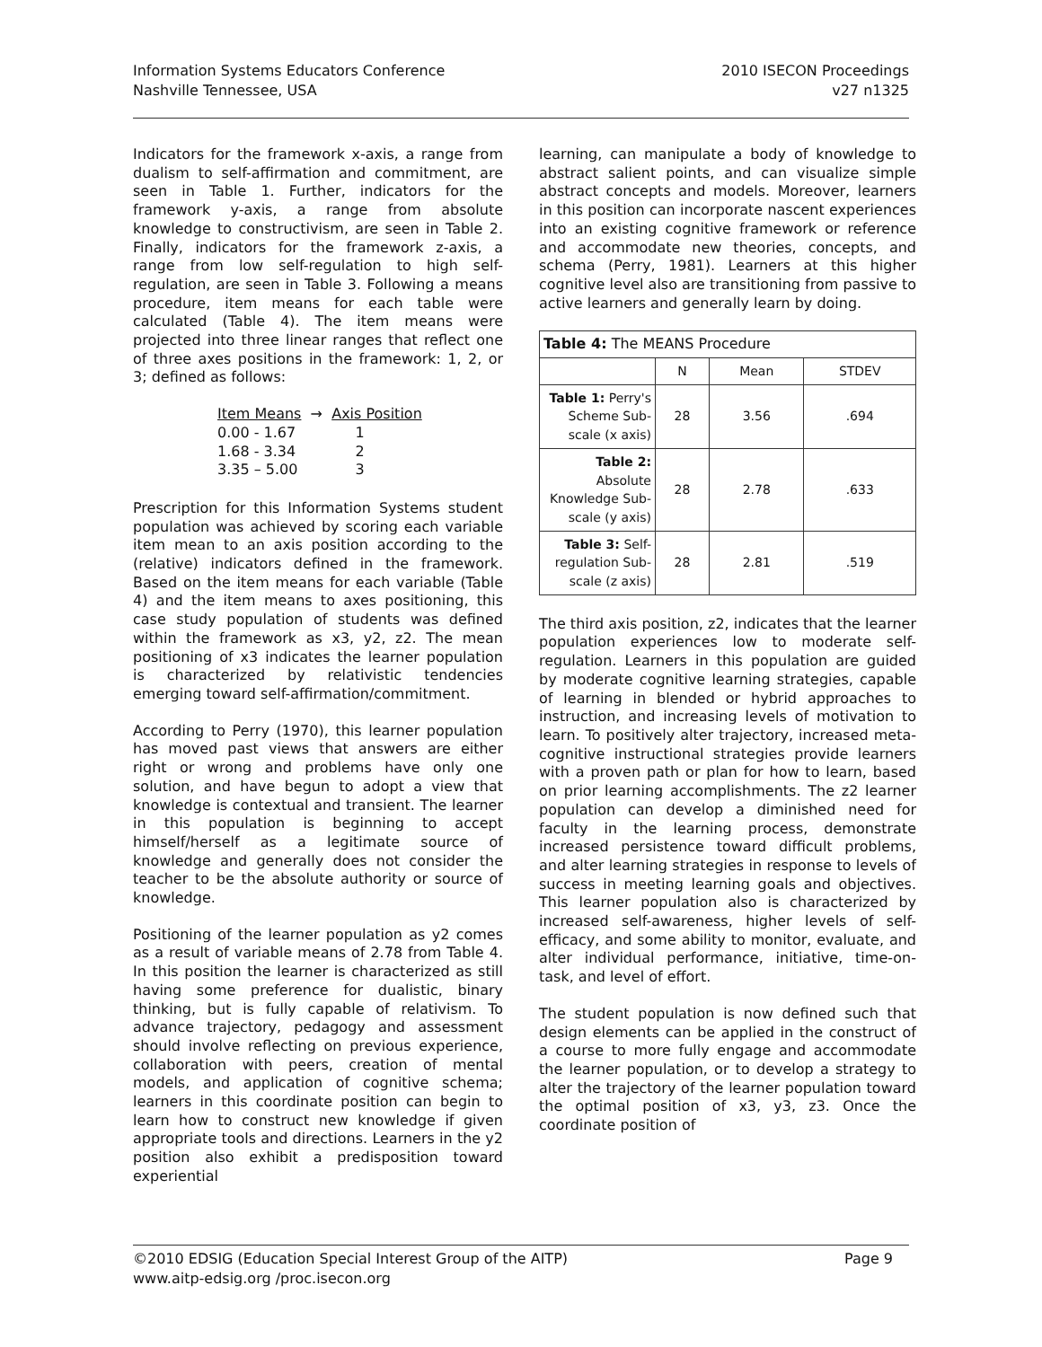Information Systems Educators Conference
Nashville Tennessee, USA
2010 ISECON Proceedings
v27 n1325
Indicators for the framework x-axis, a range from dualism to self-affirmation and commitment, are seen in Table 1. Further, indicators for the framework y-axis, a range from absolute knowledge to constructivism, are seen in Table 2. Finally, indicators for the framework z-axis, a range from low self-regulation to high self-regulation, are seen in Table 3. Following a means procedure, item means for each table were calculated (Table 4). The item means were projected into three linear ranges that reflect one of three axes positions in the framework: 1, 2, or 3; defined as follows:
| Item Means | → Axis Position |
| 0.00 - 1.67 | 1 |
| 1.68 - 3.34 | 2 |
| 3.35 – 5.00 | 3 |
Prescription for this Information Systems student population was achieved by scoring each variable item mean to an axis position according to the (relative) indicators defined in the framework. Based on the item means for each variable (Table 4) and the item means to axes positioning, this case study population of students was defined within the framework as x3, y2, z2. The mean positioning of x3 indicates the learner population is characterized by relativistic tendencies emerging toward self-affirmation/commitment.
According to Perry (1970), this learner population has moved past views that answers are either right or wrong and problems have only one solution, and have begun to adopt a view that knowledge is contextual and transient. The learner in this population is beginning to accept himself/herself as a legitimate source of knowledge and generally does not consider the teacher to be the absolute authority or source of knowledge.
Positioning of the learner population as y2 comes as a result of variable means of 2.78 from Table 4. In this position the learner is characterized as still having some preference for dualistic, binary thinking, but is fully capable of relativism. To advance trajectory, pedagogy and assessment should involve reflecting on previous experience, collaboration with peers, creation of mental models, and application of cognitive schema; learners in this coordinate position can begin to learn how to construct new knowledge if given appropriate tools and directions. Learners in the y2 position also exhibit a predisposition toward experiential
learning, can manipulate a body of knowledge to abstract salient points, and can visualize simple abstract concepts and models. Moreover, learners in this position can incorporate nascent experiences into an existing cognitive framework or reference and accommodate new theories, concepts, and schema (Perry, 1981). Learners at this higher cognitive level also are transitioning from passive to active learners and generally learn by doing.
| Table 4: The MEANS Procedure | | | |
| | N | Mean | STDEV |
| Table 1: Perry's Scheme Sub-scale (x axis) | 28 | 3.56 | .694 |
| Table 2: Absolute Knowledge Sub-scale (y axis) | 28 | 2.78 | .633 |
| Table 3: Self-regulation Sub-scale (z axis) | 28 | 2.81 | .519 |
The third axis position, z2, indicates that the learner population experiences low to moderate self-regulation. Learners in this population are guided by moderate cognitive learning strategies, capable of learning in blended or hybrid approaches to instruction, and increasing levels of motivation to learn. To positively alter trajectory, increased meta-cognitive instructional strategies provide learners with a proven path or plan for how to learn, based on prior learning accomplishments. The z2 learner population can develop a diminished need for faculty in the learning process, demonstrate increased persistence toward difficult problems, and alter learning strategies in response to levels of success in meeting learning goals and objectives. This learner population also is characterized by increased self-awareness, higher levels of self-efficacy, and some ability to monitor, evaluate, and alter individual performance, initiative, time-on-task, and level of effort.
The student population is now defined such that design elements can be applied in the construct of a course to more fully engage and accommodate the learner population, or to develop a strategy to alter the trajectory of the learner population toward the optimal position of x3, y3, z3. Once the coordinate position of
©2010 EDSIG (Education Special Interest Group of the AITP) Page 9
www.aitp-edsig.org /proc.isecon.org